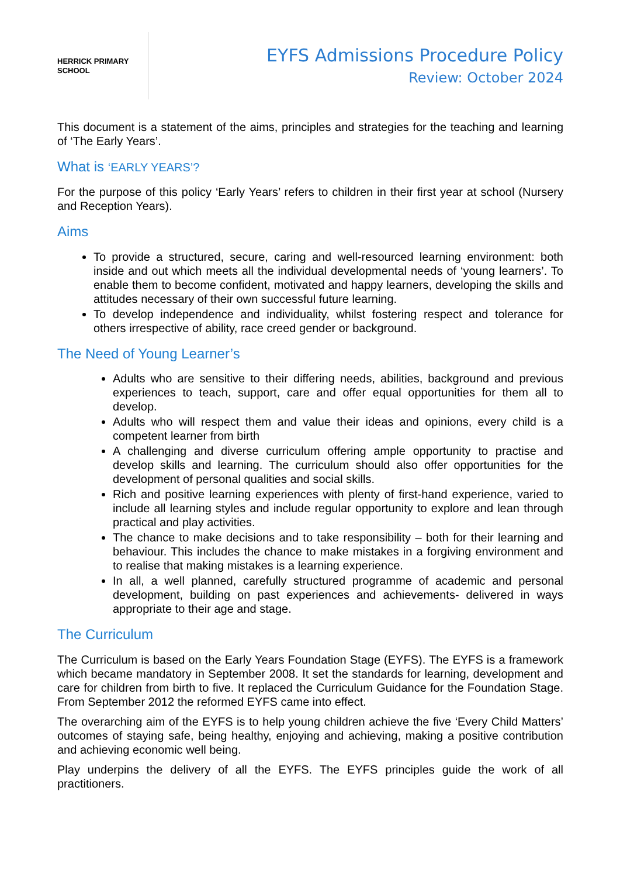HERRICK PRIMARY SCHOOL
EYFS Admissions Procedure Policy
Review: October 2024
This document is a statement of the aims, principles and strategies for the teaching and learning of ‘The Early Years’.
What is ‘EARLY YEARS’?
For the purpose of this policy ‘Early Years’ refers to children in their first year at school (Nursery and Reception Years).
Aims
To provide a structured, secure, caring and well-resourced learning environment: both inside and out which meets all the individual developmental needs of ‘young learners’. To enable them to become confident, motivated and happy learners, developing the skills and attitudes necessary of their own successful future learning.
To develop independence and individuality, whilst fostering respect and tolerance for others irrespective of ability, race creed gender or background.
The Need of Young Learner’s
Adults who are sensitive to their differing needs, abilities, background and previous experiences to teach, support, care and offer equal opportunities for them all to develop.
Adults who will respect them and value their ideas and opinions, every child is a competent learner from birth
A challenging and diverse curriculum offering ample opportunity to practise and develop skills and learning. The curriculum should also offer opportunities for the development of personal qualities and social skills.
Rich and positive learning experiences with plenty of first-hand experience, varied to include all learning styles and include regular opportunity to explore and lean through practical and play activities.
The chance to make decisions and to take responsibility – both for their learning and behaviour. This includes the chance to make mistakes in a forgiving environment and to realise that making mistakes is a learning experience.
In all, a well planned, carefully structured programme of academic and personal development, building on past experiences and achievements- delivered in ways appropriate to their age and stage.
The Curriculum
The Curriculum is based on the Early Years Foundation Stage (EYFS). The EYFS is a framework which became mandatory in September 2008. It set the standards for learning, development and care for children from birth to five. It replaced the Curriculum Guidance for the Foundation Stage. From September 2012 the reformed EYFS came into effect.
The overarching aim of the EYFS is to help young children achieve the five ‘Every Child Matters’ outcomes of staying safe, being healthy, enjoying and achieving, making a positive contribution and achieving economic well being.
Play underpins the delivery of all the EYFS. The EYFS principles guide the work of all practitioners.